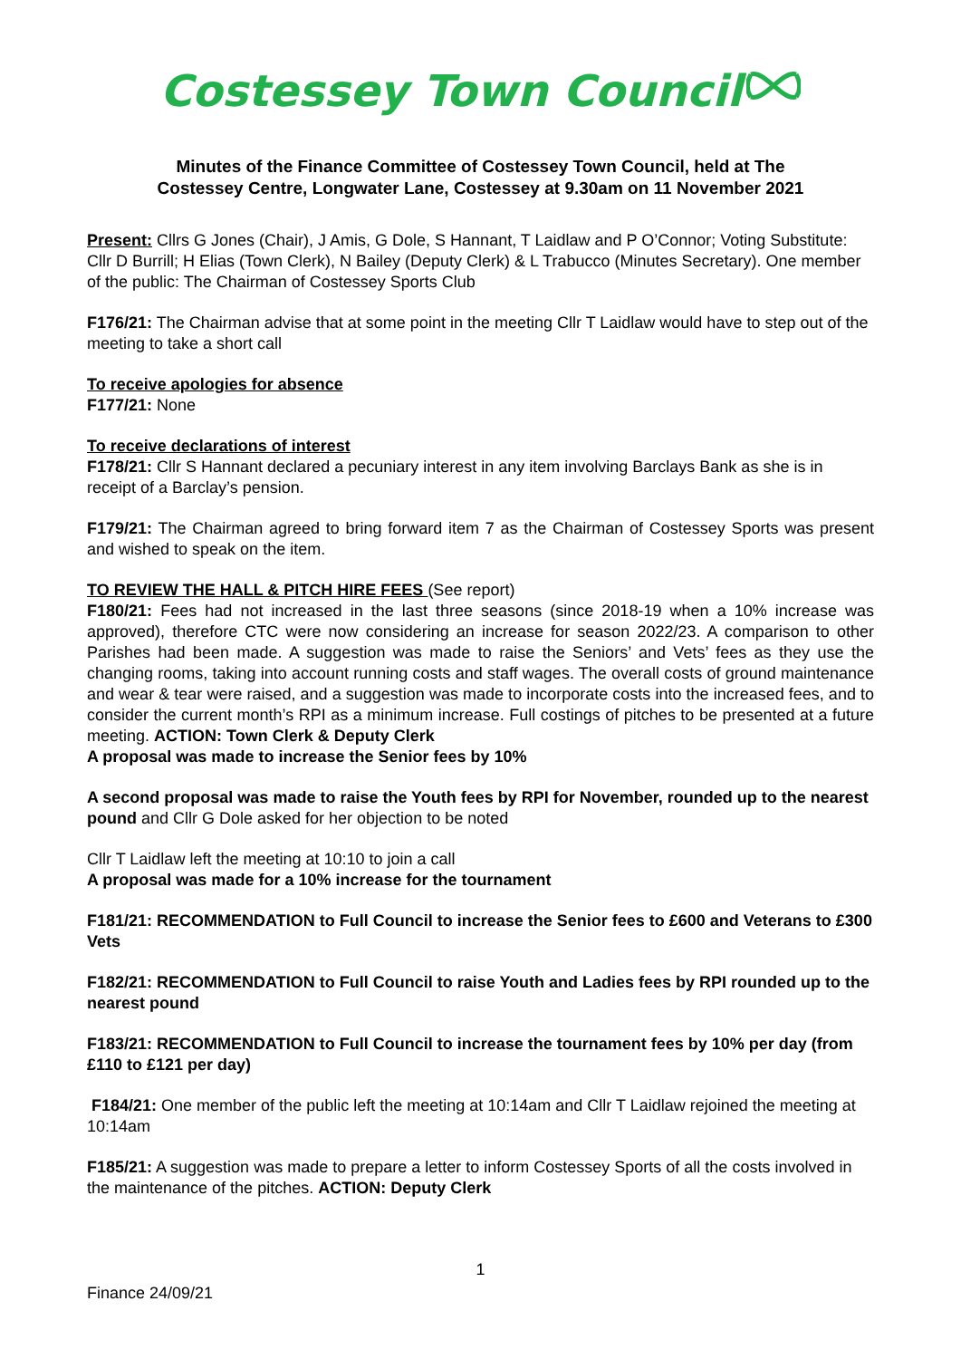Costessey Town Council
Minutes of the Finance Committee of Costessey Town Council, held at The
Costessey Centre, Longwater Lane, Costessey at 9.30am on 11 November 2021
Present: Cllrs G Jones (Chair), J Amis, G Dole, S Hannant, T Laidlaw and P O’Connor; Voting Substitute: Cllr D Burrill; H Elias (Town Clerk), N Bailey (Deputy Clerk) & L Trabucco (Minutes Secretary). One member of the public: The Chairman of Costessey Sports Club
F176/21: The Chairman advise that at some point in the meeting Cllr T Laidlaw would have to step out of the meeting to take a short call
To receive apologies for absence
F177/21: None
To receive declarations of interest
F178/21: Cllr S Hannant declared a pecuniary interest in any item involving Barclays Bank as she is in receipt of a Barclay’s pension.
F179/21: The Chairman agreed to bring forward item 7 as the Chairman of Costessey Sports was present and wished to speak on the item.
TO REVIEW THE HALL & PITCH HIRE FEES (See report)
F180/21: Fees had not increased in the last three seasons (since 2018-19 when a 10% increase was approved), therefore CTC were now considering an increase for season 2022/23. A comparison to other Parishes had been made. A suggestion was made to raise the Seniors’ and Vets’ fees as they use the changing rooms, taking into account running costs and staff wages. The overall costs of ground maintenance and wear & tear were raised, and a suggestion was made to incorporate costs into the increased fees, and to consider the current month’s RPI as a minimum increase. Full costings of pitches to be presented at a future meeting. ACTION: Town Clerk & Deputy Clerk
A proposal was made to increase the Senior fees by 10%
A second proposal was made to raise the Youth fees by RPI for November, rounded up to the nearest pound and Cllr G Dole asked for her objection to be noted
Cllr T Laidlaw left the meeting at 10:10 to join a call
A proposal was made for a 10% increase for the tournament
F181/21: RECOMMENDATION to Full Council to increase the Senior fees to £600 and Veterans to £300 Vets
F182/21: RECOMMENDATION to Full Council to raise Youth and Ladies fees by RPI rounded up to the nearest pound
F183/21: RECOMMENDATION to Full Council to increase the tournament fees by 10% per day (from £110 to £121 per day)
F184/21: One member of the public left the meeting at 10:14am and Cllr T Laidlaw rejoined the meeting at 10:14am
F185/21: A suggestion was made to prepare a letter to inform Costessey Sports of all the costs involved in the maintenance of the pitches. ACTION: Deputy Clerk
1
Finance 24/09/21